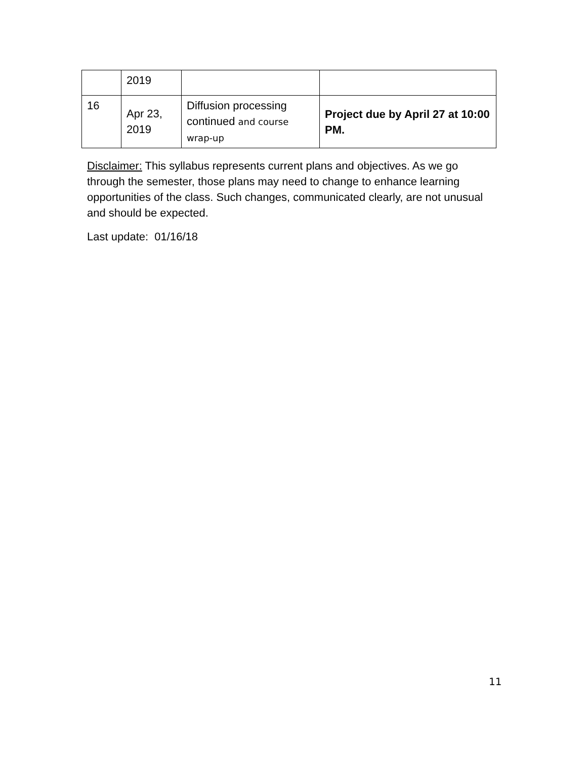| | 2019 | | |
| 16 | Apr 23, 2019 | Diffusion processing continued and course wrap-up | Project due by April 27 at 10:00 PM. |
Disclaimer: This syllabus represents current plans and objectives. As we go through the semester, those plans may need to change to enhance learning opportunities of the class. Such changes, communicated clearly, are not unusual and should be expected.
Last update: 01/16/18
11